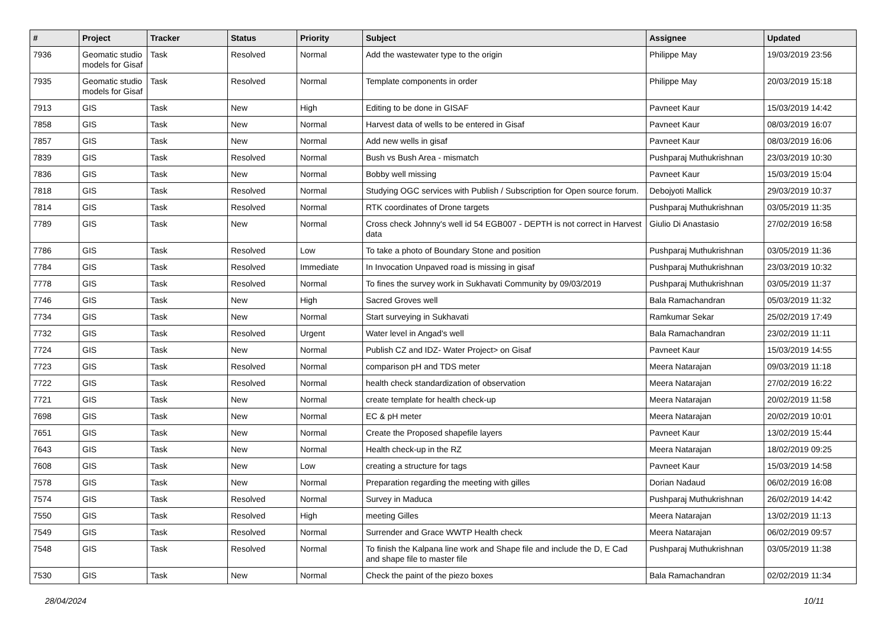| # | Project | Tracker | Status | Priority | Subject | Assignee | Updated |
| --- | --- | --- | --- | --- | --- | --- | --- |
| 7936 | Geomatic studio models for Gisaf | Task | Resolved | Normal | Add the wastewater type to the origin | Philippe May | 19/03/2019 23:56 |
| 7935 | Geomatic studio models for Gisaf | Task | Resolved | Normal | Template components in order | Philippe May | 20/03/2019 15:18 |
| 7913 | GIS | Task | New | High | Editing to be done in GISAF | Pavneet Kaur | 15/03/2019 14:42 |
| 7858 | GIS | Task | New | Normal | Harvest data of wells to be entered in Gisaf | Pavneet Kaur | 08/03/2019 16:07 |
| 7857 | GIS | Task | New | Normal | Add new wells in gisaf | Pavneet Kaur | 08/03/2019 16:06 |
| 7839 | GIS | Task | Resolved | Normal | Bush vs Bush Area - mismatch | Pushparaj Muthukrishnan | 23/03/2019 10:30 |
| 7836 | GIS | Task | New | Normal | Bobby well missing | Pavneet Kaur | 15/03/2019 15:04 |
| 7818 | GIS | Task | Resolved | Normal | Studying OGC services with Publish / Subscription for Open source forum. | Debojyoti Mallick | 29/03/2019 10:37 |
| 7814 | GIS | Task | Resolved | Normal | RTK coordinates of Drone targets | Pushparaj Muthukrishnan | 03/05/2019 11:35 |
| 7789 | GIS | Task | New | Normal | Cross check Johnny's well id 54 EGB007 - DEPTH is not correct in Harvest data | Giulio Di Anastasio | 27/02/2019 16:58 |
| 7786 | GIS | Task | Resolved | Low | To take a photo of Boundary Stone and position | Pushparaj Muthukrishnan | 03/05/2019 11:36 |
| 7784 | GIS | Task | Resolved | Immediate | In Invocation Unpaved road is missing in gisaf | Pushparaj Muthukrishnan | 23/03/2019 10:32 |
| 7778 | GIS | Task | Resolved | Normal | To fines the survey work in Sukhavati Community by 09/03/2019 | Pushparaj Muthukrishnan | 03/05/2019 11:37 |
| 7746 | GIS | Task | New | High | Sacred Groves well | Bala Ramachandran | 05/03/2019 11:32 |
| 7734 | GIS | Task | New | Normal | Start surveying in Sukhavati | Ramkumar Sekar | 25/02/2019 17:49 |
| 7732 | GIS | Task | Resolved | Urgent | Water level in Angad's well | Bala Ramachandran | 23/02/2019 11:11 |
| 7724 | GIS | Task | New | Normal | Publish CZ and IDZ- Water Project> on Gisaf | Pavneet Kaur | 15/03/2019 14:55 |
| 7723 | GIS | Task | Resolved | Normal | comparison pH and TDS meter | Meera Natarajan | 09/03/2019 11:18 |
| 7722 | GIS | Task | Resolved | Normal | health check standardization of observation | Meera Natarajan | 27/02/2019 16:22 |
| 7721 | GIS | Task | New | Normal | create template for health check-up | Meera Natarajan | 20/02/2019 11:58 |
| 7698 | GIS | Task | New | Normal | EC & pH meter | Meera Natarajan | 20/02/2019 10:01 |
| 7651 | GIS | Task | New | Normal | Create the Proposed shapefile layers | Pavneet Kaur | 13/02/2019 15:44 |
| 7643 | GIS | Task | New | Normal | Health check-up in the RZ | Meera Natarajan | 18/02/2019 09:25 |
| 7608 | GIS | Task | New | Low | creating a structure for tags | Pavneet Kaur | 15/03/2019 14:58 |
| 7578 | GIS | Task | New | Normal | Preparation regarding the meeting with gilles | Dorian Nadaud | 06/02/2019 16:08 |
| 7574 | GIS | Task | Resolved | Normal | Survey in Maduca | Pushparaj Muthukrishnan | 26/02/2019 14:42 |
| 7550 | GIS | Task | Resolved | High | meeting Gilles | Meera Natarajan | 13/02/2019 11:13 |
| 7549 | GIS | Task | Resolved | Normal | Surrender and Grace WWTP Health check | Meera Natarajan | 06/02/2019 09:57 |
| 7548 | GIS | Task | Resolved | Normal | To finish the Kalpana line work and Shape file and include the D, E Cad and shape file to master file | Pushparaj Muthukrishnan | 03/05/2019 11:38 |
| 7530 | GIS | Task | New | Normal | Check the paint of the piezo boxes | Bala Ramachandran | 02/02/2019 11:34 |
28/04/2024 10/11